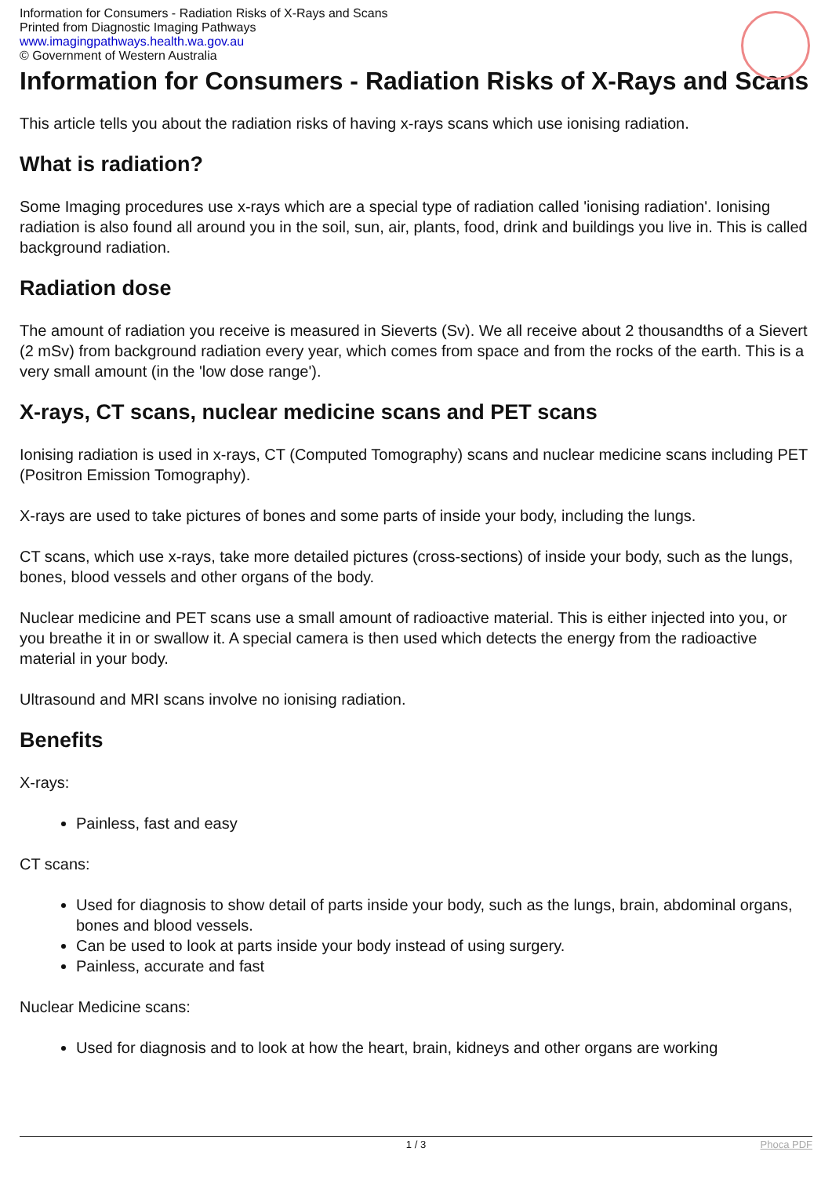Information for Consumers - Radiation Risks of X-Rays and Scans
Printed from Diagnostic Imaging Pathways
www.imagingpathways.health.wa.gov.au
© Government of Western Australia
Information for Consumers - Radiation Risks of X-Rays and Scans
This article tells you about the radiation risks of having x-rays scans which use ionising radiation.
What is radiation?
Some Imaging procedures use x-rays which are a special type of radiation called 'ionising radiation'. Ionising radiation is also found all around you in the soil, sun, air, plants, food, drink and buildings you live in. This is called background radiation.
Radiation dose
The amount of radiation you receive is measured in Sieverts (Sv). We all receive about 2 thousandths of a Sievert (2 mSv) from background radiation every year, which comes from space and from the rocks of the earth. This is a very small amount (in the 'low dose range').
X-rays, CT scans, nuclear medicine scans and PET scans
Ionising radiation is used in x-rays, CT (Computed Tomography) scans and nuclear medicine scans including PET (Positron Emission Tomography).
X-rays are used to take pictures of bones and some parts of inside your body, including the lungs.
CT scans, which use x-rays, take more detailed pictures (cross-sections) of inside your body, such as the lungs, bones, blood vessels and other organs of the body.
Nuclear medicine and PET scans use a small amount of radioactive material. This is either injected into you, or you breathe it in or swallow it. A special camera is then used which detects the energy from the radioactive material in your body.
Ultrasound and MRI scans involve no ionising radiation.
Benefits
X-rays:
Painless, fast and easy
CT scans:
Used for diagnosis to show detail of parts inside your body, such as the lungs, brain, abdominal organs, bones and blood vessels.
Can be used to look at parts inside your body instead of using surgery.
Painless, accurate and fast
Nuclear Medicine scans:
Used for diagnosis and to look at how the heart, brain, kidneys and other organs are working
1 / 3 Phoca PDF